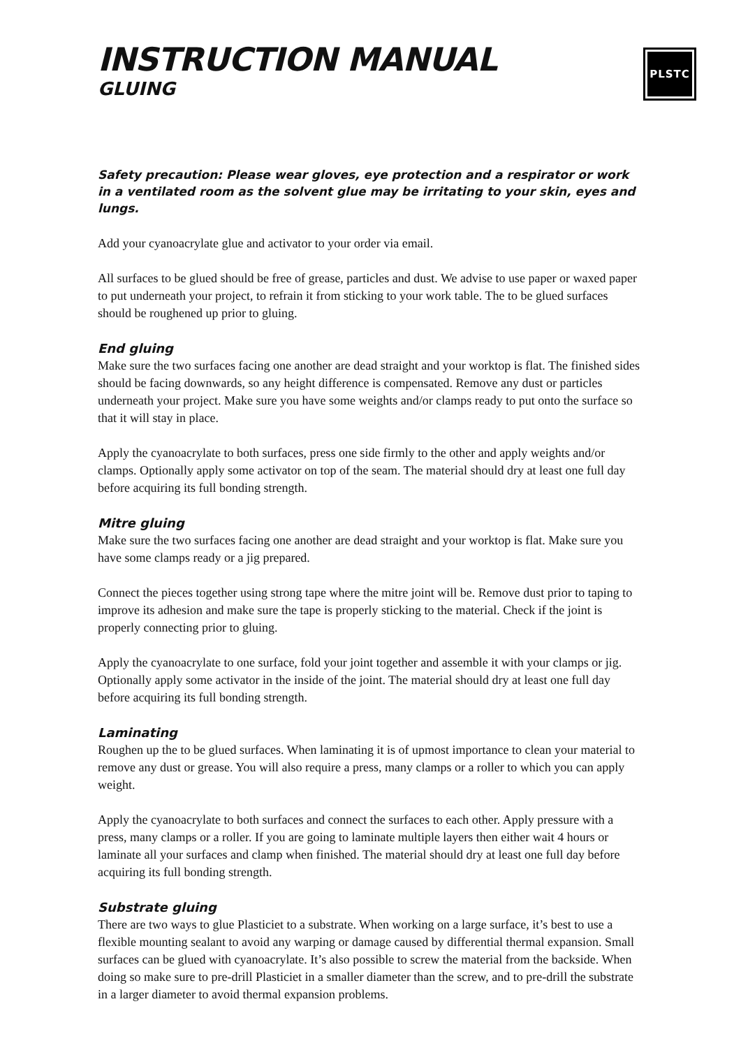PLSTC
INSTRUCTION MANUAL
GLUING
Safety precaution: Please wear gloves, eye protection and a respirator or work in a ventilated room as the solvent glue may be irritating to your skin, eyes and lungs.
Add your cyanoacrylate glue and activator to your order via email.
All surfaces to be glued should be free of grease, particles and dust. We advise to use paper or waxed paper to put underneath your project, to refrain it from sticking to your work table. The to be glued surfaces should be roughened up prior to gluing.
End gluing
Make sure the two surfaces facing one another are dead straight and your worktop is flat. The finished sides should be facing downwards, so any height difference is compensated. Remove any dust or particles underneath your project. Make sure you have some weights and/or clamps ready to put onto the surface so that it will stay in place.
Apply the cyanoacrylate to both surfaces, press one side firmly to the other and apply weights and/or clamps. Optionally apply some activator on top of the seam. The material should dry at least one full day before acquiring its full bonding strength.
Mitre gluing
Make sure the two surfaces facing one another are dead straight and your worktop is flat. Make sure you have some clamps ready or a jig prepared.
Connect the pieces together using strong tape where the mitre joint will be. Remove dust prior to taping to improve its adhesion and make sure the tape is properly sticking to the material. Check if the joint is properly connecting prior to gluing.
Apply the cyanoacrylate to one surface, fold your joint together and assemble it with your clamps or jig. Optionally apply some activator in the inside of the joint. The material should dry at least one full day before acquiring its full bonding strength.
Laminating
Roughen up the to be glued surfaces. When laminating it is of upmost importance to clean your material to remove any dust or grease. You will also require a press, many clamps or a roller to which you can apply weight.
Apply the cyanoacrylate to both surfaces and connect the surfaces to each other. Apply pressure with a press, many clamps or a roller. If you are going to laminate multiple layers then either wait 4 hours or laminate all your surfaces and clamp when finished. The material should dry at least one full day before acquiring its full bonding strength.
Substrate gluing
There are two ways to glue Plasticiet to a substrate. When working on a large surface, it’s best to use a flexible mounting sealant to avoid any warping or damage caused by differential thermal expansion. Small surfaces can be glued with cyanoacrylate. It’s also possible to screw the material from the backside. When doing so make sure to pre-drill Plasticiet in a smaller diameter than the screw, and to pre-drill the substrate in a larger diameter to avoid thermal expansion problems.